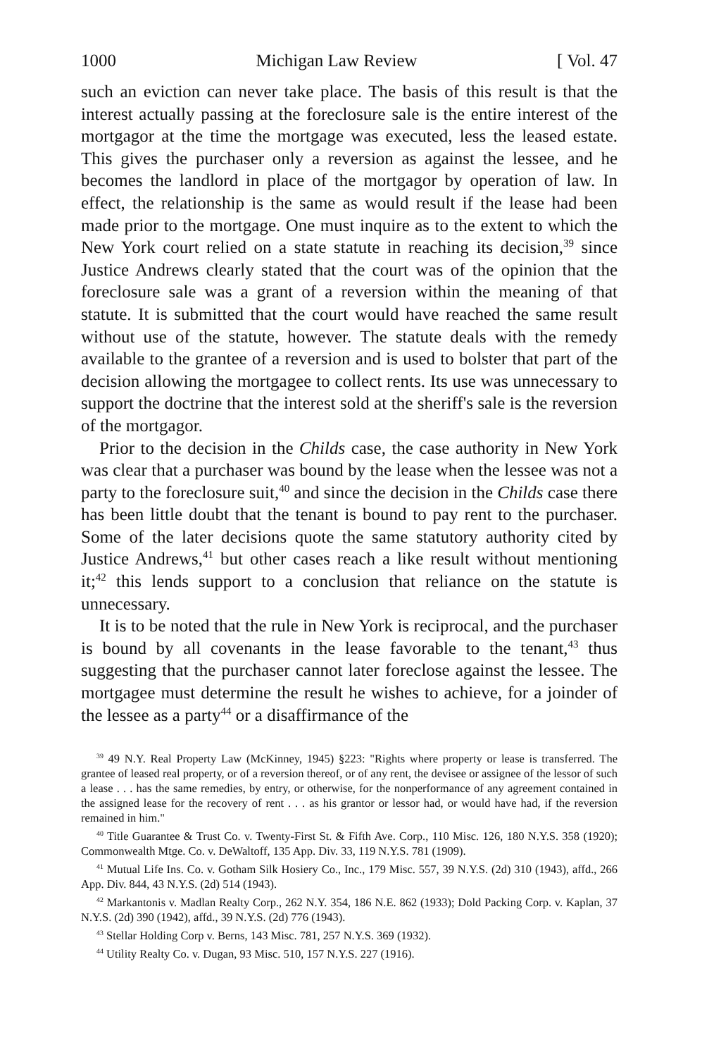1000 Michigan Law Review [ Vol. 47
such an eviction can never take place. The basis of this result is that the interest actually passing at the foreclosure sale is the entire interest of the mortgagor at the time the mortgage was executed, less the leased estate. This gives the purchaser only a reversion as against the lessee, and he becomes the landlord in place of the mortgagor by operation of law. In effect, the relationship is the same as would result if the lease had been made prior to the mortgage. One must inquire as to the extent to which the New York court relied on a state statute in reaching its decision,<sup>39</sup> since Justice Andrews clearly stated that the court was of the opinion that the foreclosure sale was a grant of a reversion within the meaning of that statute. It is submitted that the court would have reached the same result without use of the statute, however. The statute deals with the remedy available to the grantee of a reversion and is used to bolster that part of the decision allowing the mortgagee to collect rents. Its use was unnecessary to support the doctrine that the interest sold at the sheriff's sale is the reversion of the mortgagor.
Prior to the decision in the Childs case, the case authority in New York was clear that a purchaser was bound by the lease when the lessee was not a party to the foreclosure suit,<sup>40</sup> and since the decision in the Childs case there has been little doubt that the tenant is bound to pay rent to the purchaser. Some of the later decisions quote the same statutory authority cited by Justice Andrews,<sup>41</sup> but other cases reach a like result without mentioning it;<sup>42</sup> this lends support to a conclusion that reliance on the statute is unnecessary.
It is to be noted that the rule in New York is reciprocal, and the purchaser is bound by all covenants in the lease favorable to the tenant,<sup>43</sup> thus suggesting that the purchaser cannot later foreclose against the lessee. The mortgagee must determine the result he wishes to achieve, for a joinder of the lessee as a party<sup>44</sup> or a disaffirmance of the
<sup>39</sup> 49 N.Y. Real Property Law (McKinney, 1945) §223: "Rights where property or lease is transferred. The grantee of leased real property, or of a reversion thereof, or of any rent, the devisee or assignee of the lessor of such a lease . . . has the same remedies, by entry, or otherwise, for the nonperformance of any agreement contained in the assigned lease for the recovery of rent . . . as his grantor or lessor had, or would have had, if the reversion remained in him."
<sup>40</sup> Title Guarantee & Trust Co. v. Twenty-First St. & Fifth Ave. Corp., 110 Misc. 126, 180 N.Y.S. 358 (1920); Commonwealth Mtge. Co. v. DeWaltoff, 135 App. Div. 33, 119 N.Y.S. 781 (1909).
<sup>41</sup> Mutual Life Ins. Co. v. Gotham Silk Hosiery Co., Inc., 179 Misc. 557, 39 N.Y.S. (2d) 310 (1943), affd., 266 App. Div. 844, 43 N.Y.S. (2d) 514 (1943).
<sup>42</sup> Markantonis v. Madlan Realty Corp., 262 N.Y. 354, 186 N.E. 862 (1933); Dold Packing Corp. v. Kaplan, 37 N.Y.S. (2d) 390 (1942), affd., 39 N.Y.S. (2d) 776 (1943).
<sup>43</sup> Stellar Holding Corp v. Berns, 143 Misc. 781, 257 N.Y.S. 369 (1932).
<sup>44</sup> Utility Realty Co. v. Dugan, 93 Misc. 510, 157 N.Y.S. 227 (1916).